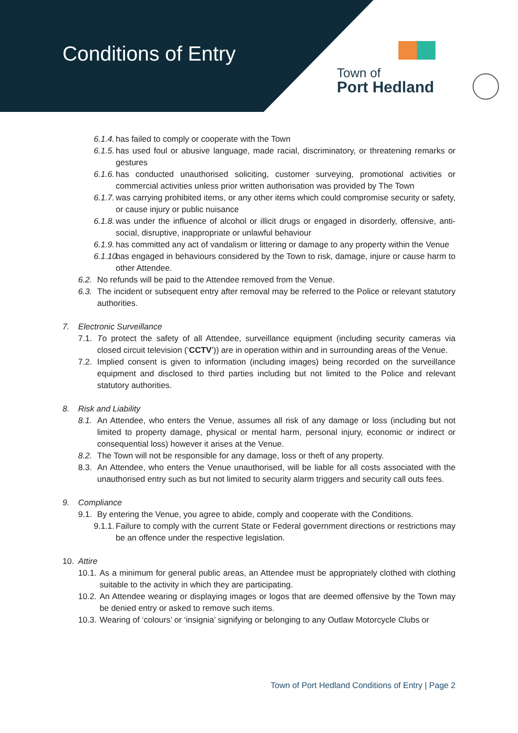Conditions of Entry
Town of
Port Hedland
6.1.4. has failed to comply or cooperate with the Town
6.1.5. has used foul or abusive language, made racial, discriminatory, or threatening remarks or gestures
6.1.6. has conducted unauthorised soliciting, customer surveying, promotional activities or commercial activities unless prior written authorisation was provided by The Town
6.1.7. was carrying prohibited items, or any other items which could compromise security or safety, or cause injury or public nuisance
6.1.8. was under the influence of alcohol or illicit drugs or engaged in disorderly, offensive, anti-social, disruptive, inappropriate or unlawful behaviour
6.1.9. has committed any act of vandalism or littering or damage to any property within the Venue
6.1.10. has engaged in behaviours considered by the Town to risk, damage, injure or cause harm to other Attendee.
6.2. No refunds will be paid to the Attendee removed from the Venue.
6.3. The incident or subsequent entry after removal may be referred to the Police or relevant statutory authorities.
7. Electronic Surveillance
7.1. To protect the safety of all Attendee, surveillance equipment (including security cameras via closed circuit television (‘CCTV’)) are in operation within and in surrounding areas of the Venue.
7.2. Implied consent is given to information (including images) being recorded on the surveillance equipment and disclosed to third parties including but not limited to the Police and relevant statutory authorities.
8. Risk and Liability
8.1. An Attendee, who enters the Venue, assumes all risk of any damage or loss (including but not limited to property damage, physical or mental harm, personal injury, economic or indirect or consequential loss) however it arises at the Venue.
8.2. The Town will not be responsible for any damage, loss or theft of any property.
8.3. An Attendee, who enters the Venue unauthorised, will be liable for all costs associated with the unauthorised entry such as but not limited to security alarm triggers and security call outs fees.
9. Compliance
9.1. By entering the Venue, you agree to abide, comply and cooperate with the Conditions.
9.1.1. Failure to comply with the current State or Federal government directions or restrictions may be an offence under the respective legislation.
10. Attire
10.1. As a minimum for general public areas, an Attendee must be appropriately clothed with clothing suitable to the activity in which they are participating.
10.2. An Attendee wearing or displaying images or logos that are deemed offensive by the Town may be denied entry or asked to remove such items.
10.3. Wearing of ‘colours’ or ‘insignia’ signifying or belonging to any Outlaw Motorcycle Clubs or
Town of Port Hedland Conditions of Entry | Page 2